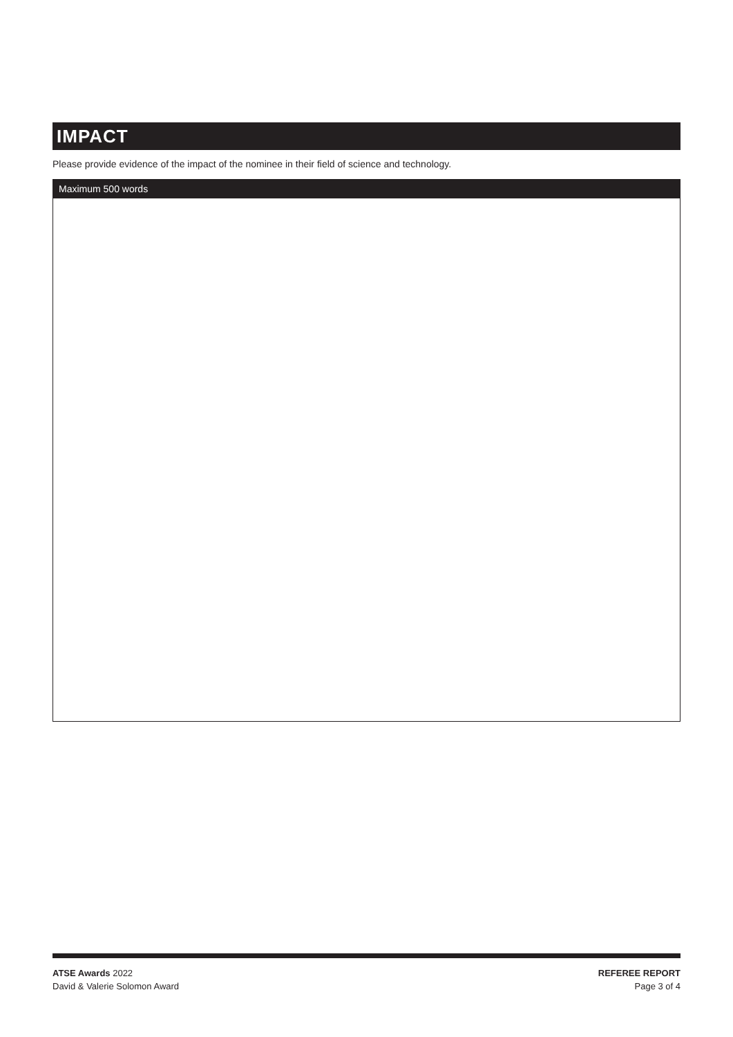IMPACT
Please provide evidence of the impact of the nominee in their field of science and technology.
Maximum 500 words
ATSE Awards 2022
David & Valerie Solomon Award
REFEREE REPORT
Page 3 of 4